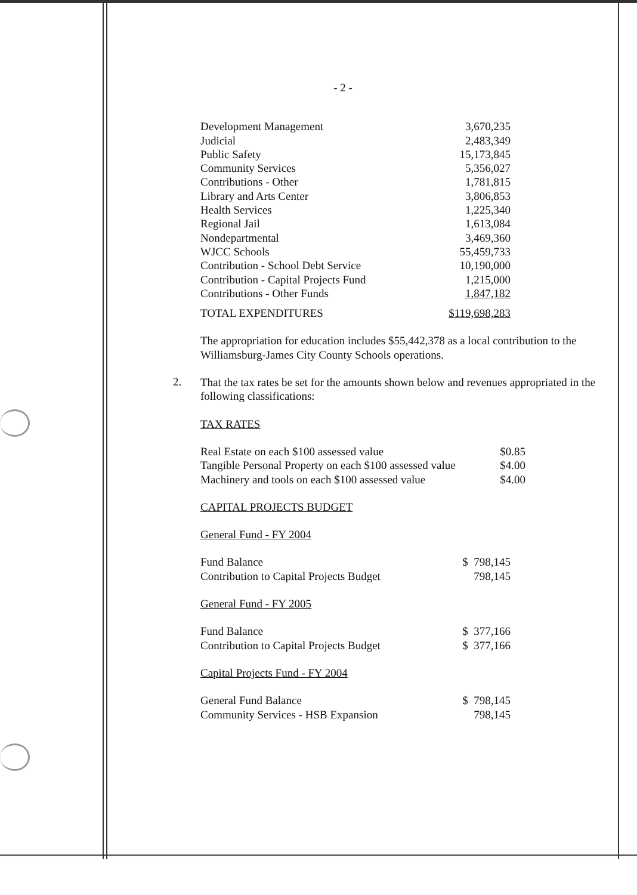- 2 -
| Development Management | 3,670,235 |
| Judicial | 2,483,349 |
| Public Safety | 15,173,845 |
| Community Services | 5,356,027 |
| Contributions - Other | 1,781,815 |
| Library and Arts Center | 3,806,853 |
| Health Services | 1,225,340 |
| Regional Jail | 1,613,084 |
| Nondepartmental | 3,469,360 |
| WJCC Schools | 55,459,733 |
| Contribution - School Debt Service | 10,190,000 |
| Contribution - Capital Projects Fund | 1,215,000 |
| Contributions - Other Funds | 1,847,182 |
| TOTAL EXPENDITURES | $119,698,283 |
The appropriation for education includes $55,442,378 as a local contribution to the Williamsburg-James City County Schools operations.
2.
That the tax rates be set for the amounts shown below and revenues appropriated in the following classifications:
TAX RATES
| Real Estate on each $100 assessed value | $0.85 |
| Tangible Personal Property on each $100 assessed value | $4.00 |
| Machinery and tools on each $100 assessed value | $4.00 |
CAPITAL PROJECTS BUDGET
General Fund - FY 2004
| Fund Balance | $ 798,145 |
| Contribution to Capital Projects Budget | 798,145 |
General Fund - FY 2005
| Fund Balance | $ 377,166 |
| Contribution to Capital Projects Budget | $ 377,166 |
Capital Projects Fund - FY 2004
| General Fund Balance | $ 798,145 |
| Community Services - HSB Expansion | 798,145 |